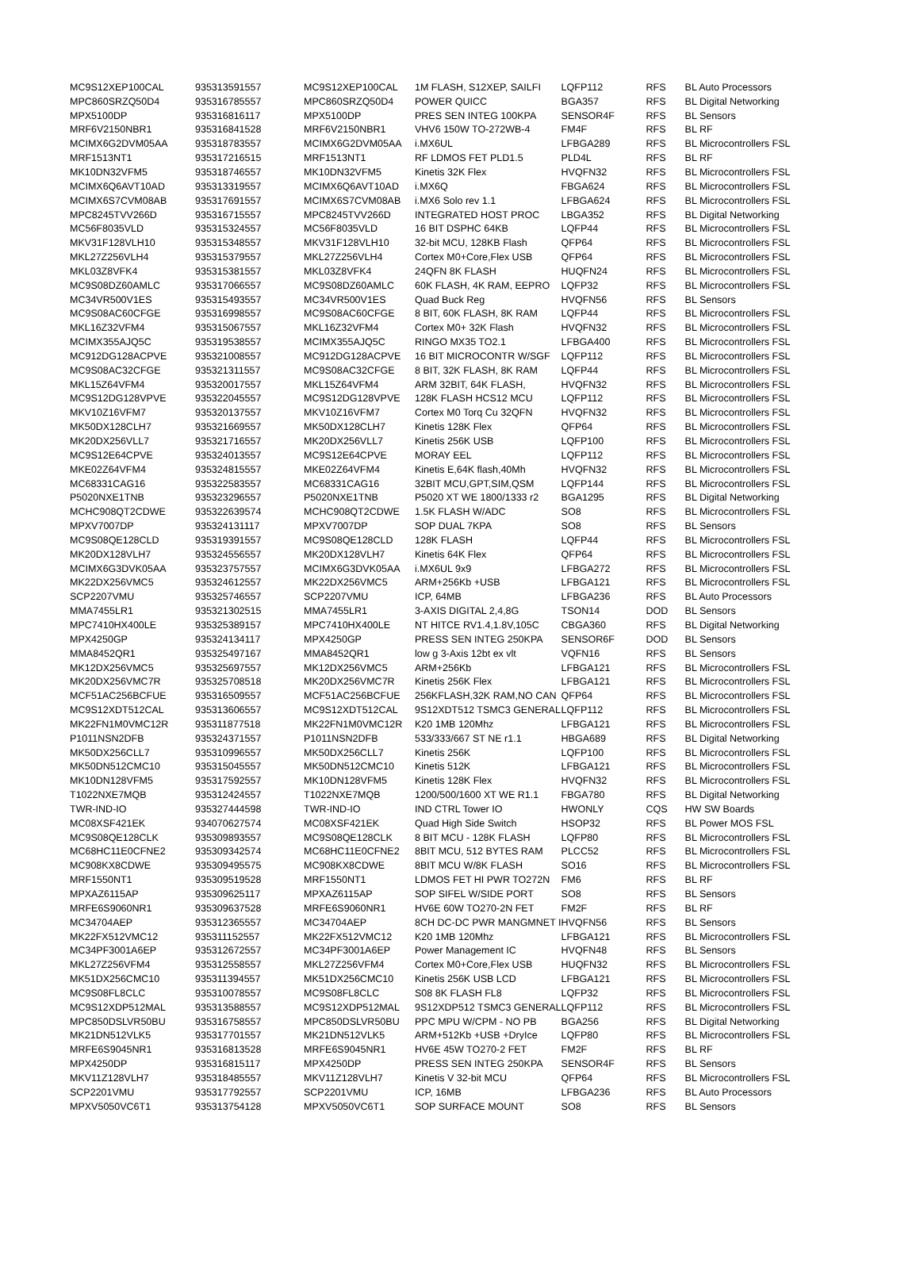| MC9S12XEP100CAL | 935313591557 | MC9S12XEP100CAL | 1M FLASH, S12XEP, SAILFI | LQFP112 | RFS | BL Auto Processors |
| MPC860SRZQ50D4 | 935316785557 | MPC860SRZQ50D4 | POWER QUICC | BGA357 | RFS | BL Digital Networking |
| MPX5100DP | 935316816117 | MPX5100DP | PRES SEN INTEG 100KPA | SENSOR4F | RFS | BL Sensors |
| MRF6V2150NBR1 | 935316841528 | MRF6V2150NBR1 | VHV6 150W TO-272WB-4 | FM4F | RFS | BL RF |
| MCIMX6G2DVM05AA | 935318783557 | MCIMX6G2DVM05AA | i.MX6UL | LFBGA289 | RFS | BL Microcontrollers FSL |
| MRF1513NT1 | 935317216515 | MRF1513NT1 | RF LDMOS FET PLD1.5 | PLD4L | RFS | BL RF |
| MK10DN32VFM5 | 935318746557 | MK10DN32VFM5 | Kinetis 32K Flex | HVQFN32 | RFS | BL Microcontrollers FSL |
| MCIMX6Q6AVT10AD | 935313319557 | MCIMX6Q6AVT10AD | i.MX6Q | FBGA624 | RFS | BL Microcontrollers FSL |
| MCIMX6S7CVM08AB | 935317691557 | MCIMX6S7CVM08AB | i.MX6 Solo rev 1.1 | LFBGA624 | RFS | BL Microcontrollers FSL |
| MPC8245TVV266D | 935316715557 | MPC8245TVV266D | INTEGRATED HOST PROC | LBGA352 | RFS | BL Digital Networking |
| MC56F8035VLD | 935315324557 | MC56F8035VLD | 16 BIT DSPHC 64KB | LQFP44 | RFS | BL Microcontrollers FSL |
| MKV31F128VLH10 | 935315348557 | MKV31F128VLH10 | 32-bit MCU, 128KB Flash | QFP64 | RFS | BL Microcontrollers FSL |
| MKL27Z256VLH4 | 935315379557 | MKL27Z256VLH4 | Cortex M0+Core,Flex USB | QFP64 | RFS | BL Microcontrollers FSL |
| MKL03Z8VFK4 | 935315381557 | MKL03Z8VFK4 | 24QFN 8K FLASH | HUQFN24 | RFS | BL Microcontrollers FSL |
| MC9S08DZ60AMLC | 935317066557 | MC9S08DZ60AMLC | 60K FLASH, 4K RAM, EEPRO | LQFP32 | RFS | BL Microcontrollers FSL |
| MC34VR500V1ES | 935315493557 | MC34VR500V1ES | Quad Buck Reg | HVQFN56 | RFS | BL Sensors |
| MC9S08AC60CFGE | 935316998557 | MC9S08AC60CFGE | 8 BIT, 60K FLASH, 8K RAM | LQFP44 | RFS | BL Microcontrollers FSL |
| MKL16Z32VFM4 | 935315067557 | MKL16Z32VFM4 | Cortex M0+ 32K Flash | HVQFN32 | RFS | BL Microcontrollers FSL |
| MCIMX355AJQ5C | 935319538557 | MCIMX355AJQ5C | RINGO MX35 TO2.1 | LFBGA400 | RFS | BL Microcontrollers FSL |
| MC912DG128ACPVE | 935321008557 | MC912DG128ACPVE | 16 BIT MICROCONTR W/SGF | LQFP112 | RFS | BL Microcontrollers FSL |
| MC9S08AC32CFGE | 935321311557 | MC9S08AC32CFGE | 8 BIT, 32K FLASH, 8K RAM | LQFP44 | RFS | BL Microcontrollers FSL |
| MKL15Z64VFM4 | 935320017557 | MKL15Z64VFM4 | ARM 32BIT, 64K FLASH, | HVQFN32 | RFS | BL Microcontrollers FSL |
| MC9S12DG128VPVE | 935322045557 | MC9S12DG128VPVE | 128K FLASH HCS12 MCU | LQFP112 | RFS | BL Microcontrollers FSL |
| MKV10Z16VFM7 | 935320137557 | MKV10Z16VFM7 | Cortex M0 Torq Cu 32QFN | HVQFN32 | RFS | BL Microcontrollers FSL |
| MK50DX128CLH7 | 935321669557 | MK50DX128CLH7 | Kinetis 128K Flex | QFP64 | RFS | BL Microcontrollers FSL |
| MK20DX256VLL7 | 935321716557 | MK20DX256VLL7 | Kinetis 256K USB | LQFP100 | RFS | BL Microcontrollers FSL |
| MC9S12E64CPVE | 935324013557 | MC9S12E64CPVE | MORAY EEL | LQFP112 | RFS | BL Microcontrollers FSL |
| MKE02Z64VFM4 | 935324815557 | MKE02Z64VFM4 | Kinetis E,64K flash,40Mh | HVQFN32 | RFS | BL Microcontrollers FSL |
| MC68331CAG16 | 935322583557 | MC68331CAG16 | 32BIT MCU,GPT,SIM,QSM | LQFP144 | RFS | BL Microcontrollers FSL |
| P5020NXE1TNB | 935323296557 | P5020NXE1TNB | P5020 XT WE 1800/1333 r2 | BGA1295 | RFS | BL Digital Networking |
| MCHC908QT2CDWE | 935322639574 | MCHC908QT2CDWE | 1.5K FLASH W/ADC | SO8 | RFS | BL Microcontrollers FSL |
| MPXV7007DP | 935324131117 | MPXV7007DP | SOP DUAL 7KPA | SO8 | RFS | BL Sensors |
| MC9S08QE128CLD | 935319391557 | MC9S08QE128CLD | 128K FLASH | LQFP44 | RFS | BL Microcontrollers FSL |
| MK20DX128VLH7 | 935324556557 | MK20DX128VLH7 | Kinetis 64K Flex | QFP64 | RFS | BL Microcontrollers FSL |
| MCIMX6G3DVK05AA | 935323757557 | MCIMX6G3DVK05AA | i.MX6UL 9x9 | LFBGA272 | RFS | BL Microcontrollers FSL |
| MK22DX256VMC5 | 935324612557 | MK22DX256VMC5 | ARM+256Kb +USB | LFBGA121 | RFS | BL Microcontrollers FSL |
| SCP2207VMU | 935325746557 | SCP2207VMU | ICP, 64MB | LFBGA236 | RFS | BL Auto Processors |
| MMA7455LR1 | 935321302515 | MMA7455LR1 | 3-AXIS DIGITAL 2,4,8G | TSON14 | DOD | BL Sensors |
| MPC7410HX400LE | 935325389157 | MPC7410HX400LE | NT HITCE RV1.4,1.8V,105C | CBGA360 | RFS | BL Digital Networking |
| MPX4250GP | 935324134117 | MPX4250GP | PRESS SEN INTEG 250KPA | SENSOR6F | DOD | BL Sensors |
| MMA8452QR1 | 935325497167 | MMA8452QR1 | low g 3-Axis 12bt ex vlt | VQFN16 | RFS | BL Sensors |
| MK12DX256VMC5 | 935325697557 | MK12DX256VMC5 | ARM+256Kb | LFBGA121 | RFS | BL Microcontrollers FSL |
| MK20DX256VMC7R | 935325708518 | MK20DX256VMC7R | Kinetis 256K Flex | LFBGA121 | RFS | BL Microcontrollers FSL |
| MCF51AC256BCFUE | 935316509557 | MCF51AC256BCFUE | 256KFLASH,32K RAM,NO CAN | QFP64 | RFS | BL Microcontrollers FSL |
| MC9S12XDT512CAL | 935313606557 | MC9S12XDT512CAL | 9S12XDT512 TSMC3 GENERAL | LQFP112 | RFS | BL Microcontrollers FSL |
| MK22FN1M0VMC12R | 935311877518 | MK22FN1M0VMC12R | K20 1MB 120Mhz | LFBGA121 | RFS | BL Microcontrollers FSL |
| P1011NSN2DFB | 935324371557 | P1011NSN2DFB | 533/333/667 ST NE r1.1 | HBGA689 | RFS | BL Digital Networking |
| MK50DX256CLL7 | 935310996557 | MK50DX256CLL7 | Kinetis 256K | LQFP100 | RFS | BL Microcontrollers FSL |
| MK50DN512CMC10 | 935315045557 | MK50DN512CMC10 | Kinetis 512K | LFBGA121 | RFS | BL Microcontrollers FSL |
| MK10DN128VFM5 | 935317592557 | MK10DN128VFM5 | Kinetis 128K Flex | HVQFN32 | RFS | BL Microcontrollers FSL |
| T1022NXE7MQB | 935312424557 | T1022NXE7MQB | 1200/500/1600 XT WE R1.1 | FBGA780 | RFS | BL Digital Networking |
| TWR-IND-IO | 935327444598 | TWR-IND-IO | IND CTRL Tower IO | HWONLY | CQS | HW SW Boards |
| MC08XSF421EK | 934070627574 | MC08XSF421EK | Quad High Side Switch | HSOP32 | RFS | BL Power MOS FSL |
| MC9S08QE128CLK | 935309893557 | MC9S08QE128CLK | 8 BIT MCU - 128K FLASH | LQFP80 | RFS | BL Microcontrollers FSL |
| MC68HC11E0CFNE2 | 935309342574 | MC68HC11E0CFNE2 | 8BIT MCU, 512 BYTES RAM | PLCC52 | RFS | BL Microcontrollers FSL |
| MC908KX8CDWE | 935309495575 | MC908KX8CDWE | 8BIT MCU W/8K FLASH | SO16 | RFS | BL Microcontrollers FSL |
| MRF1550NT1 | 935309519528 | MRF1550NT1 | LDMOS FET HI PWR TO272N | FM6 | RFS | BL RF |
| MPXAZ6115AP | 935309625117 | MPXAZ6115AP | SOP SIFEL W/SIDE PORT | SO8 | RFS | BL Sensors |
| MRFE6S9060NR1 | 935309637528 | MRFE6S9060NR1 | HV6E 60W TO270-2N FET | FM2F | RFS | BL RF |
| MC34704AEP | 935312365557 | MC34704AEP | 8CH DC-DC PWR MANGMNET I | HVQFN56 | RFS | BL Sensors |
| MK22FX512VMC12 | 935311152557 | MK22FX512VMC12 | K20 1MB 120Mhz | LFBGA121 | RFS | BL Microcontrollers FSL |
| MC34PF3001A6EP | 935312672557 | MC34PF3001A6EP | Power Management IC | HVQFN48 | RFS | BL Sensors |
| MKL27Z256VFM4 | 935312558557 | MKL27Z256VFM4 | Cortex M0+Core,Flex USB | HUQFN32 | RFS | BL Microcontrollers FSL |
| MK51DX256CMC10 | 935311394557 | MK51DX256CMC10 | Kinetis 256K USB LCD | LFBGA121 | RFS | BL Microcontrollers FSL |
| MC9S08FL8CLC | 935310078557 | MC9S08FL8CLC | S08 8K FLASH FL8 | LQFP32 | RFS | BL Microcontrollers FSL |
| MC9S12XDP512MAL | 935313588557 | MC9S12XDP512MAL | 9S12XDP512 TSMC3 GENERAL | LQFP112 | RFS | BL Microcontrollers FSL |
| MPC850DSLVR50BU | 935316758557 | MPC850DSLVR50BU | PPC MPU W/CPM - NO PB | BGA256 | RFS | BL Digital Networking |
| MK21DN512VLK5 | 935317701557 | MK21DN512VLK5 | ARM+512Kb +USB +DryIce | LQFP80 | RFS | BL Microcontrollers FSL |
| MRFE6S9045NR1 | 935316813528 | MRFE6S9045NR1 | HV6E 45W TO270-2 FET | FM2F | RFS | BL RF |
| MPX4250DP | 935316815117 | MPX4250DP | PRESS SEN INTEG 250KPA | SENSOR4F | RFS | BL Sensors |
| MKV11Z128VLH7 | 935318485557 | MKV11Z128VLH7 | Kinetis V 32-bit MCU | QFP64 | RFS | BL Microcontrollers FSL |
| SCP2201VMU | 935317792557 | SCP2201VMU | ICP, 16MB | LFBGA236 | RFS | BL Auto Processors |
| MPXV5050VC6T1 | 935313754128 | MPXV5050VC6T1 | SOP SURFACE MOUNT | SO8 | RFS | BL Sensors |